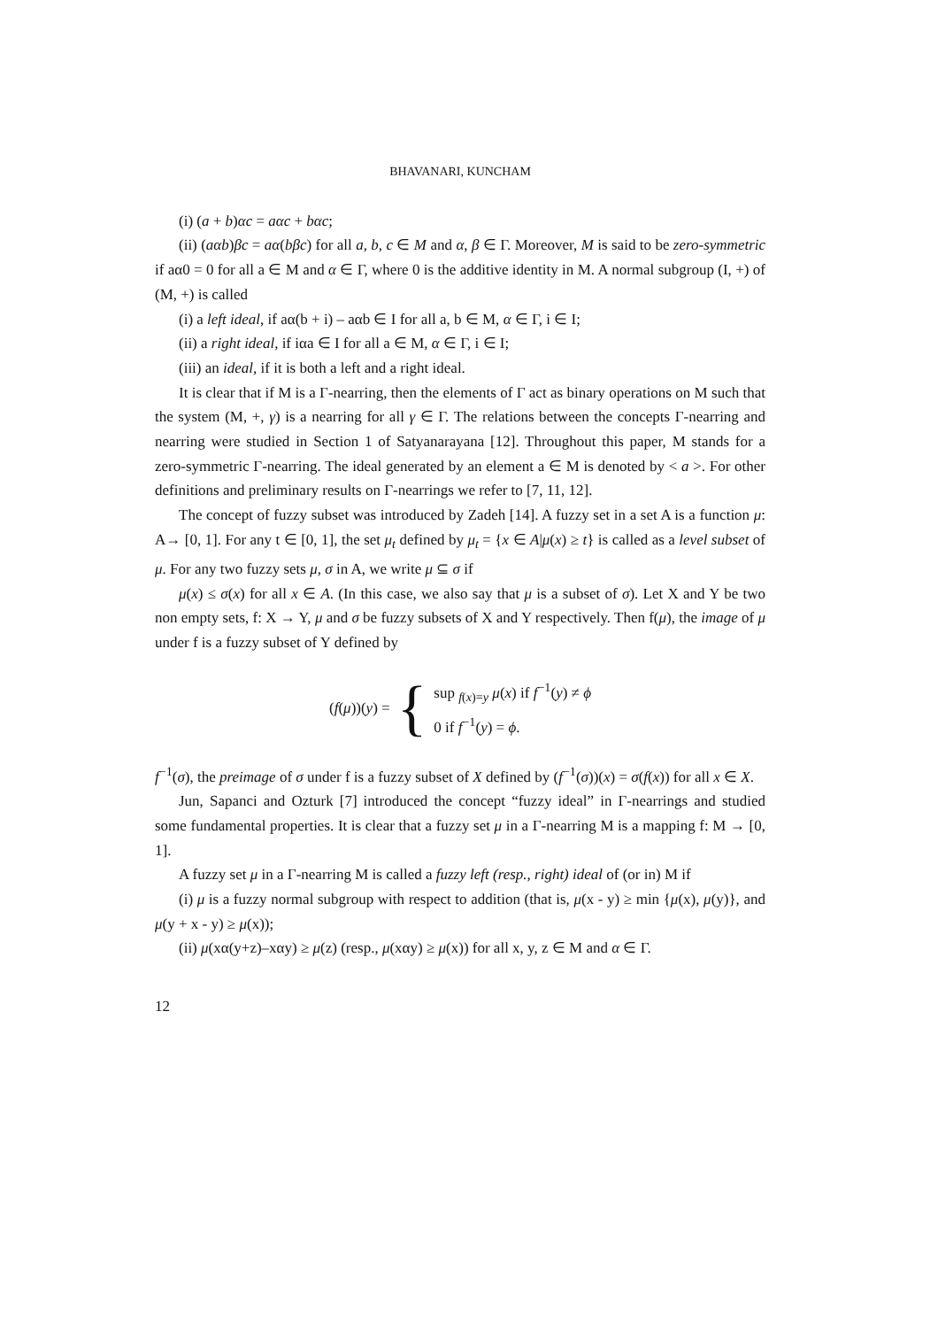BHAVANARI, KUNCHAM
(i) (a + b)αc = aαc + bαc;
(ii) (aαb)βc = aα(bβc) for all a, b, c ∈ M and α, β ∈ Γ. Moreover, M is said to be zero-symmetric if aα0 = 0 for all a ∈ M and α ∈ Γ, where 0 is the additive identity in M. A normal subgroup (I, +) of (M, +) is called
(i) a left ideal, if aα(b + i) – aαb ∈ I for all a, b ∈ M, α ∈ Γ, i ∈ I;
(ii) a right ideal, if iαa ∈ I for all a ∈ M, α ∈ Γ, i ∈ I;
(iii) an ideal, if it is both a left and a right ideal.
It is clear that if M is a Γ-nearring, then the elements of Γ act as binary operations on M such that the system (M, +, γ) is a nearring for all γ ∈ Γ. The relations between the concepts Γ-nearring and nearring were studied in Section 1 of Satyanarayana [12]. Throughout this paper, M stands for a zero-symmetric Γ-nearring. The ideal generated by an element a ∈ M is denoted by < a >. For other definitions and preliminary results on Γ-nearrings we refer to [7, 11, 12].
The concept of fuzzy subset was introduced by Zadeh [14]. A fuzzy set in a set A is a function μ: A→ [0, 1]. For any t ∈ [0, 1], the set μ<sub>t</sub> defined by μ<sub>t</sub> = {x ∈ A|μ(x) ≥ t} is called as a level subset of μ. For any two fuzzy sets μ, σ in A, we write μ ⊆ σ if
μ(x) ≤ σ(x) for all x ∈ A. (In this case, we also say that μ is a subset of σ). Let X and Y be two non empty sets, f: X → Y, μ and σ be fuzzy subsets of X and Y respectively. Then f(μ), the image of μ under f is a fuzzy subset of Y defined by
(f(μ))(y) = { sup <sub>f(x)=y</sub> μ(x) if f<sup>−1</sup>(y) ≠ ϕ
0 if f<sup>−1</sup>(y) = ϕ.
f<sup>−1</sup>(σ), the preimage of σ under f is a fuzzy subset of X defined by (f<sup>−1</sup>(σ))(x) = σ(f(x)) for all x ∈ X.
Jun, Sapanci and Ozturk [7] introduced the concept “fuzzy ideal” in Γ-nearrings and studied some fundamental properties. It is clear that a fuzzy set μ in a Γ-nearring M is a mapping f: M → [0, 1].
A fuzzy set μ in a Γ-nearring M is called a fuzzy left (resp., right) ideal of (or in) M if
(i) μ is a fuzzy normal subgroup with respect to addition (that is, μ(x - y) ≥ min {μ(x), μ(y)}, and μ(y + x - y) ≥ μ(x));
(ii) μ(xα(y+z)–xαy) ≥ μ(z) (resp., μ(xαy) ≥ μ(x)) for all x, y, z ∈ M and α ∈ Γ.
12